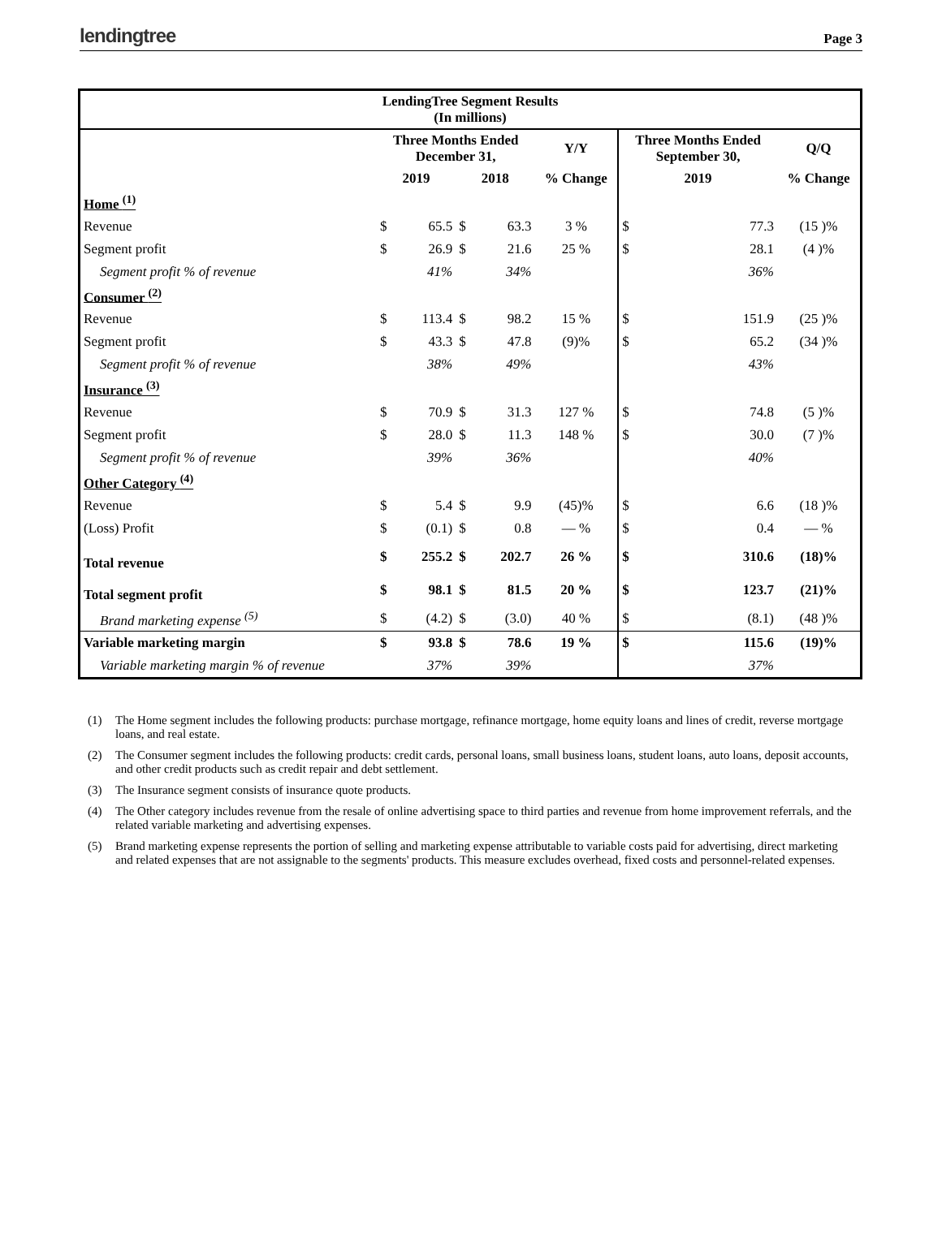lendingtree
Page 3
| LendingTree Segment Results (In millions) | | | | | | | | |
| --- | --- | --- | --- | --- | --- | --- | --- | --- |
| | Three Months Ended December 31, | | | | Y/Y | Three Months Ended September 30, | | Q/Q |
| | 2019 | | 2018 | | % Change | 2019 | | % Change |
| Home <sup>(1)</sup> | | | | | | | | |
| Revenue | $ | 65.5 | $ | 63.3 | 3 % | $ | 77.3 | (15 )% |
| Segment profit | $ | 26.9 | $ | 21.6 | 25 % | $ | 28.1 | (4 )% |
| Segment profit % of revenue | | 41% | | 34% | | | 36% | |
| Consumer <sup>(2)</sup> | | | | | | | | |
| Revenue | $ | 113.4 | $ | 98.2 | 15 % | $ | 151.9 | (25 )% |
| Segment profit | $ | 43.3 | $ | 47.8 | (9)% | $ | 65.2 | (34 )% |
| Segment profit % of revenue | | 38% | | 49% | | | 43% | |
| Insurance <sup>(3)</sup> | | | | | | | | |
| Revenue | $ | 70.9 | $ | 31.3 | 127 % | $ | 74.8 | (5 )% |
| Segment profit | $ | 28.0 | $ | 11.3 | 148 % | $ | 30.0 | (7 )% |
| Segment profit % of revenue | | 39% | | 36% | | | 40% | |
| Other Category <sup>(4)</sup> | | | | | | | | |
| Revenue | $ | 5.4 | $ | 9.9 | (45)% | $ | 6.6 | (18 )% |
| (Loss) Profit | $ | (0.1) | $ | 0.8 | — % | $ | 0.4 | — % |
| Total revenue | $ | 255.2 | $ | 202.7 | 26 % | $ | 310.6 | (18)% |
| Total segment profit | $ | 98.1 | $ | 81.5 | 20 % | $ | 123.7 | (21)% |
| Brand marketing expense <sup>(5)</sup> | $ | (4.2) | $ | (3.0) | 40 % | $ | (8.1) | (48 )% |
| Variable marketing margin | $ | 93.8 | $ | 78.6 | 19 % | $ | 115.6 | (19)% |
| Variable marketing margin % of revenue | | 37% | | 39% | | | 37% | |
(1) The Home segment includes the following products: purchase mortgage, refinance mortgage, home equity loans and lines of credit, reverse mortgage loans, and real estate.
(2) The Consumer segment includes the following products: credit cards, personal loans, small business loans, student loans, auto loans, deposit accounts, and other credit products such as credit repair and debt settlement.
(3) The Insurance segment consists of insurance quote products.
(4) The Other category includes revenue from the resale of online advertising space to third parties and revenue from home improvement referrals, and the related variable marketing and advertising expenses.
(5) Brand marketing expense represents the portion of selling and marketing expense attributable to variable costs paid for advertising, direct marketing and related expenses that are not assignable to the segments' products. This measure excludes overhead, fixed costs and personnel-related expenses.